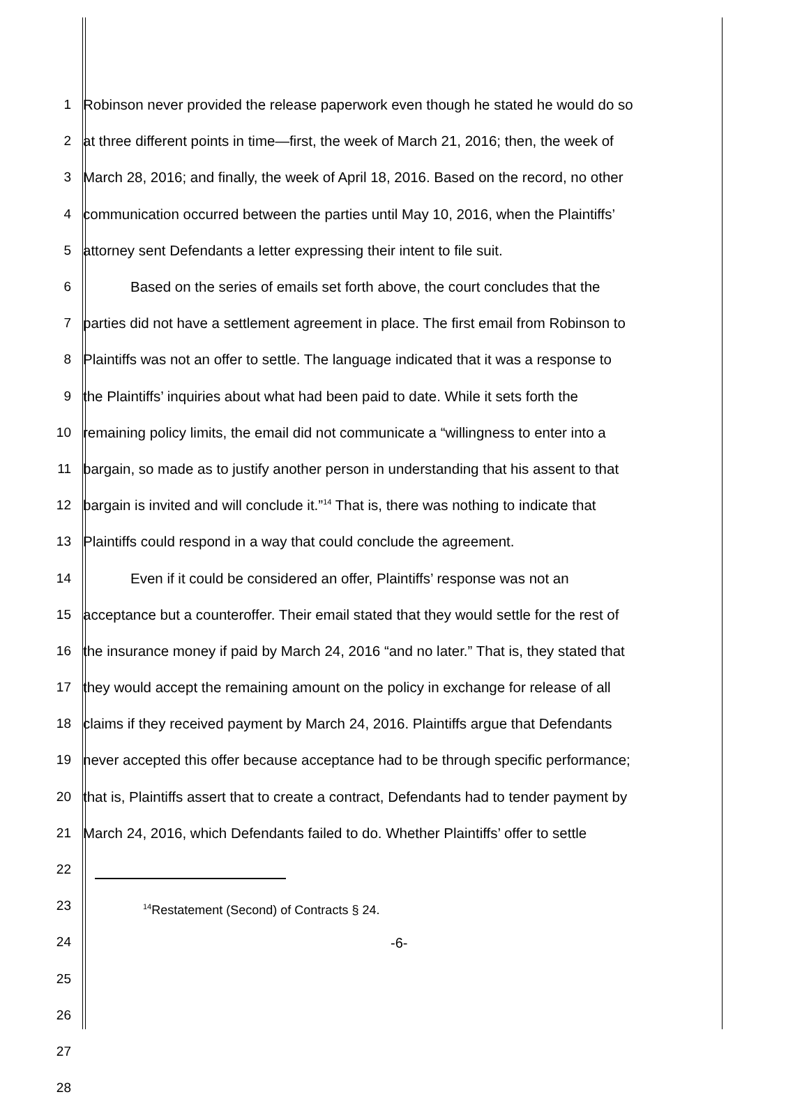1 Robinson never provided the release paperwork even though he stated he would do so
2 at three different points in time—first, the week of March 21, 2016; then, the week of
3 March 28, 2016; and finally, the week of April 18, 2016. Based on the record, no other
4 communication occurred between the parties until May 10, 2016, when the Plaintiffs’
5 attorney sent Defendants a letter expressing their intent to file suit.
6 Based on the series of emails set forth above, the court concludes that the
7 parties did not have a settlement agreement in place. The first email from Robinson to
8 Plaintiffs was not an offer to settle. The language indicated that it was a response to
9 the Plaintiffs’ inquiries about what had been paid to date. While it sets forth the
10 remaining policy limits, the email did not communicate a “willingness to enter into a
11 bargain, so made as to justify another person in understanding that his assent to that
12 bargain is invited and will conclude it.”<sup>14</sup> That is, there was nothing to indicate that
13 Plaintiffs could respond in a way that could conclude the agreement.
14 Even if it could be considered an offer, Plaintiffs’ response was not an
15 acceptance but a counteroffer. Their email stated that they would settle for the rest of
16 the insurance money if paid by March 24, 2016 “and no later.” That is, they stated that
17 they would accept the remaining amount on the policy in exchange for release of all
18 claims if they received payment by March 24, 2016. Plaintiffs argue that Defendants
19 never accepted this offer because acceptance had to be through specific performance;
20 that is, Plaintiffs assert that to create a contract, Defendants had to tender payment by
21 March 24, 2016, which Defendants failed to do. Whether Plaintiffs’ offer to settle
22
23
24
25
26
27
28
<sup>14</sup> Restatement (Second) of Contracts § 24.
-6-